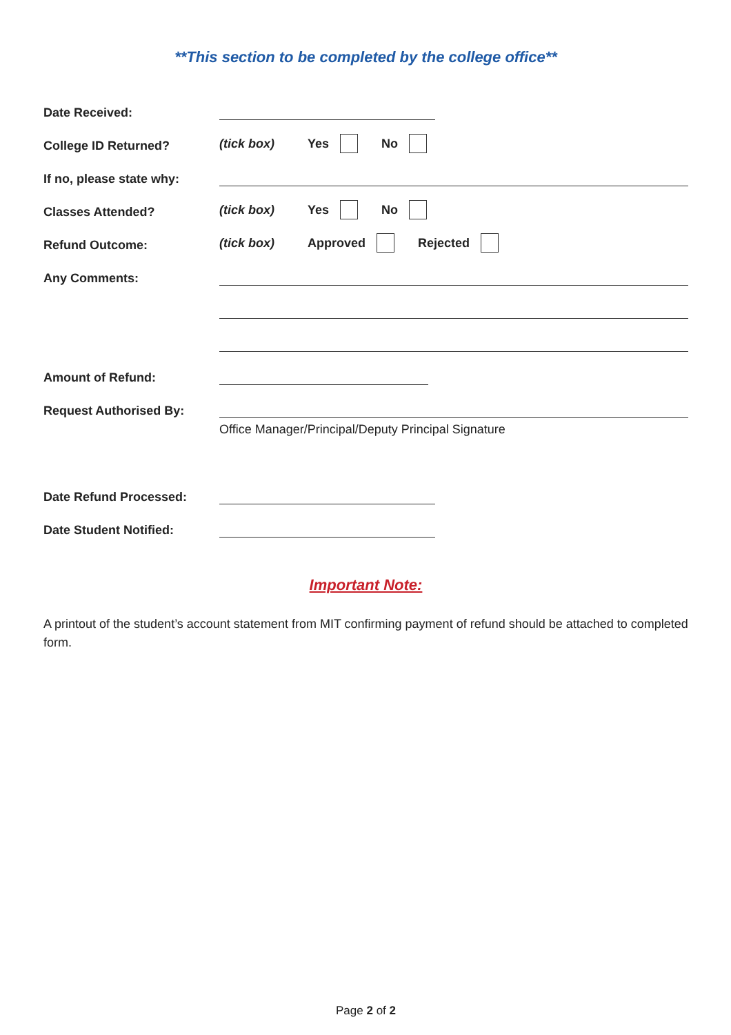**This section to be completed by the college office**
Date Received:
College ID Returned? (tick box) Yes No
If no, please state why:
Classes Attended? (tick box) Yes No
Refund Outcome: (tick box) Approved Rejected
Any Comments:
Amount of Refund:
Request Authorised By:
Office Manager/Principal/Deputy Principal Signature
Date Refund Processed:
Date Student Notified:
Important Note:
A printout of the student’s account statement from MIT confirming payment of refund should be attached to completed form.
Page 2 of 2